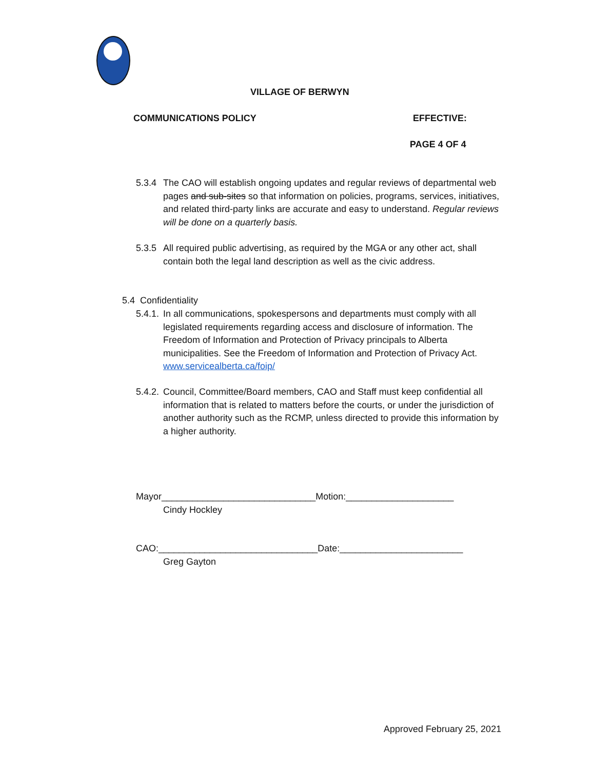VILLAGE OF BERWYN
COMMUNICATIONS POLICY EFFECTIVE:
PAGE 4 OF 4
5.3.4 The CAO will establish ongoing updates and regular reviews of departmental web pages and sub-sites so that information on policies, programs, services, initiatives, and related third-party links are accurate and easy to understand. Regular reviews will be done on a quarterly basis.
5.3.5 All required public advertising, as required by the MGA or any other act, shall contain both the legal land description as well as the civic address.
5.4 Confidentiality
5.4.1. In all communications, spokespersons and departments must comply with all legislated requirements regarding access and disclosure of information. The Freedom of Information and Protection of Privacy principals to Alberta municipalities. See the Freedom of Information and Protection of Privacy Act. www.servicealberta.ca/foip/
5.4.2. Council, Committee/Board members, CAO and Staff must keep confidential all information that is related to matters before the courts, or under the jurisdiction of another authority such as the RCMP, unless directed to provide this information by a higher authority.
Mayor______________________________Motion:_____________________
Cindy Hockley
CAO:_______________________________Date:________________________
Greg Gayton
Approved February 25, 2021